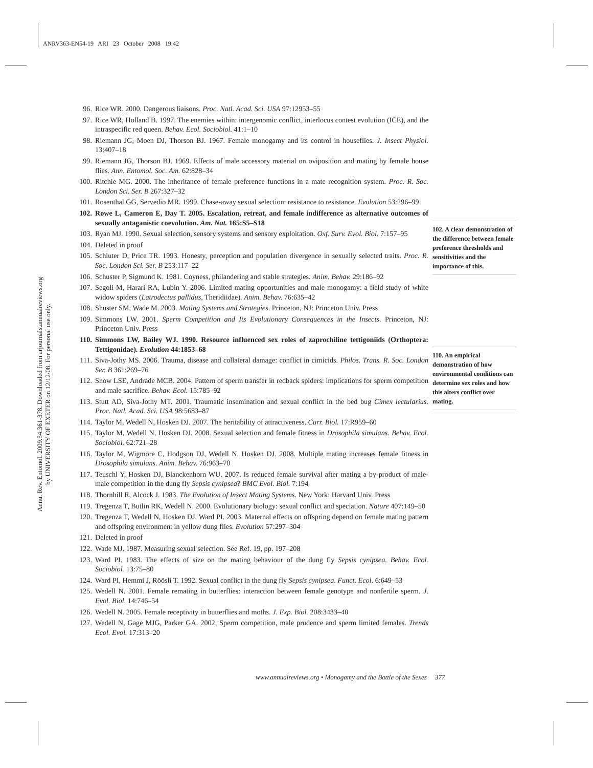ANRV363-EN54-19 ARI 23 October 2008 19:42
Annu. Rev. Entomol. 2009.54:361-378. Downloaded from arjournals.annualreviews.org
by UNIVERSITY OF EXETER on 12/12/08. For personal use only.
96. Rice WR. 2000. Dangerous liaisons. Proc. Natl. Acad. Sci. USA 97:12953–55
97. Rice WR, Holland B. 1997. The enemies within: intergenomic conflict, interlocus contest evolution (ICE), and the intraspecific red queen. Behav. Ecol. Sociobiol. 41:1–10
98. Riemann JG, Moen DJ, Thorson BJ. 1967. Female monogamy and its control in houseflies. J. Insect Physiol. 13:407–18
99. Riemann JG, Thorson BJ. 1969. Effects of male accessory material on oviposition and mating by female house flies. Ann. Entomol. Soc. Am. 62:828–34
100. Ritchie MG. 2000. The inheritance of female preference functions in a mate recognition system. Proc. R. Soc. London Sci. Ser. B 267:327–32
101. Rosenthal GG, Servedio MR. 1999. Chase-away sexual selection: resistance to resistance. Evolution 53:296–99
102. Rowe L, Cameron E, Day T. 2005. Escalation, retreat, and female indifference as alternative outcomes of sexually antaganistic coevolution. Am. Nat. 165:S5–S18
103. Ryan MJ. 1990. Sexual selection, sensory systems and sensory exploitation. Oxf. Surv. Evol. Biol. 7:157–95
104. Deleted in proof
105. Schluter D, Price TR. 1993. Honesty, perception and population divergence in sexually selected traits. Proc. R. Soc. London Sci. Ser. B 253:117–22
106. Schuster P, Sigmund K. 1981. Coyness, philandering and stable strategies. Anim. Behav. 29:186–92
107. Segoli M, Harari RA, Lubin Y. 2006. Limited mating opportunities and male monogamy: a field study of white widow spiders (Latrodectus pallidus, Theridiidae). Anim. Behav. 76:635–42
108. Shuster SM, Wade M. 2003. Mating Systems and Strategies. Princeton, NJ: Princeton Univ. Press
109. Simmons LW. 2001. Sperm Competition and Its Evolutionary Consequences in the Insects. Princeton, NJ: Princeton Univ. Press
110. Simmons LW, Bailey WJ. 1990. Resource influenced sex roles of zaprochiline tettigoniids (Orthoptera: Tettigonidae). Evolution 44:1853–68
111. Siva-Jothy MS. 2006. Trauma, disease and collateral damage: conflict in cimicids. Philos. Trans. R. Soc. London Ser. B 361:269–76
112. Snow LSE, Andrade MCB. 2004. Pattern of sperm transfer in redback spiders: implications for sperm competition and male sacrifice. Behav. Ecol. 15:785–92
113. Stutt AD, Siva-Jothy MT. 2001. Traumatic insemination and sexual conflict in the bed bug Cimex lectularius. Proc. Natl. Acad. Sci. USA 98:5683–87
114. Taylor M, Wedell N, Hosken DJ. 2007. The heritability of attractiveness. Curr. Biol. 17:R959–60
115. Taylor M, Wedell N, Hosken DJ. 2008. Sexual selection and female fitness in Drosophila simulans. Behav. Ecol. Sociobiol. 62:721–28
116. Taylor M, Wigmore C, Hodgson DJ, Wedell N, Hosken DJ. 2008. Multiple mating increases female fitness in Drosophila simulans. Anim. Behav. 76:963–70
117. Teuschl Y, Hosken DJ, Blanckenhorn WU. 2007. Is reduced female survival after mating a by-product of male-male competition in the dung fly Sepsis cynipsea? BMC Evol. Biol. 7:194
118. Thornhill R, Alcock J. 1983. The Evolution of Insect Mating Systems. New York: Harvard Univ. Press
119. Tregenza T, Butlin RK, Wedell N. 2000. Evolutionary biology: sexual conflict and speciation. Nature 407:149–50
120. Tregenza T, Wedell N, Hosken DJ, Ward PI. 2003. Maternal effects on offspring depend on female mating pattern and offspring environment in yellow dung flies. Evolution 57:297–304
121. Deleted in proof
122. Wade MJ. 1987. Measuring sexual selection. See Ref. 19, pp. 197–208
123. Ward PI. 1983. The effects of size on the mating behaviour of the dung fly Sepsis cynipsea. Behav. Ecol. Sociobiol. 13:75–80
124. Ward PI, Hemmi J, Röösli T. 1992. Sexual conflict in the dung fly Sepsis cynipsea. Funct. Ecol. 6:649–53
125. Wedell N. 2001. Female remating in butterflies: interaction between female genotype and nonfertile sperm. J. Evol. Biol. 14:746–54
126. Wedell N. 2005. Female receptivity in butterflies and moths. J. Exp. Biol. 208:3433–40
127. Wedell N, Gage MJG, Parker GA. 2002. Sperm competition, male prudence and sperm limited females. Trends Ecol. Evol. 17:313–20
102. A clear demonstration of the difference between female preference thresholds and sensitivities and the importance of this.
110. An empirical demonstration of how environmental conditions can determine sex roles and how this alters conflict over mating.
www.annualreviews.org • Monogamy and the Battle of the Sexes 377